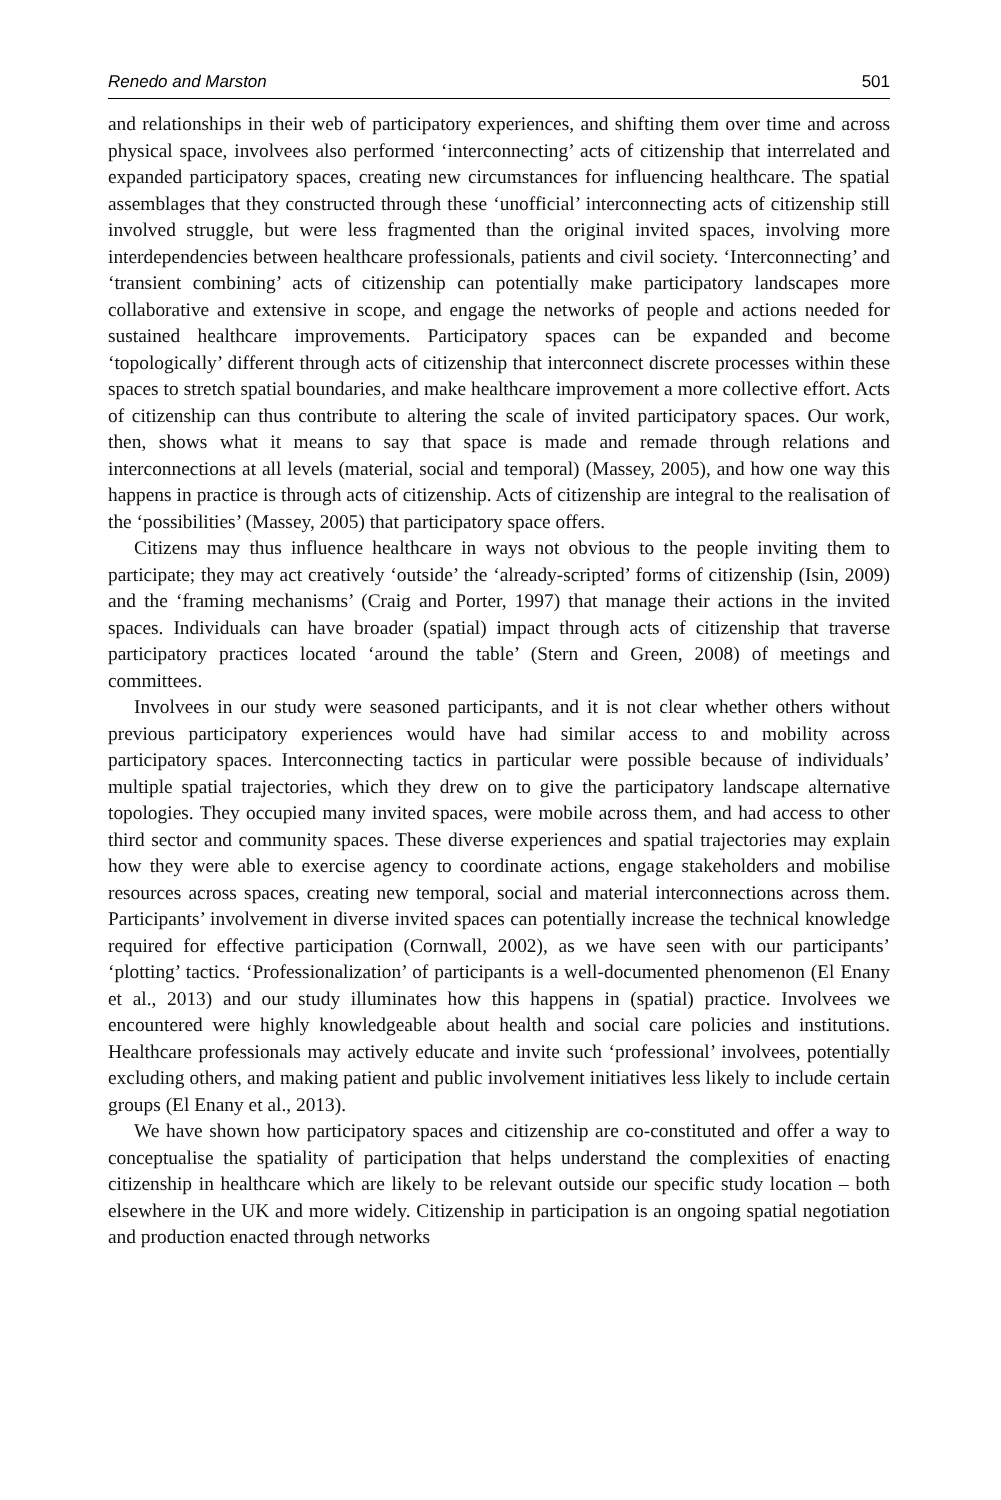Renedo and Marston 501
and relationships in their web of participatory experiences, and shifting them over time and across physical space, involvees also performed ‘interconnecting’ acts of citizenship that interrelated and expanded participatory spaces, creating new circumstances for influencing healthcare. The spatial assemblages that they constructed through these ‘unofficial’ interconnecting acts of citizenship still involved struggle, but were less fragmented than the original invited spaces, involving more interdependencies between healthcare professionals, patients and civil society. ‘Interconnecting’ and ‘transient combining’ acts of citizenship can potentially make participatory landscapes more collaborative and extensive in scope, and engage the networks of people and actions needed for sustained healthcare improvements. Participatory spaces can be expanded and become ‘topologically’ different through acts of citizenship that interconnect discrete processes within these spaces to stretch spatial boundaries, and make healthcare improvement a more collective effort. Acts of citizenship can thus contribute to altering the scale of invited participatory spaces. Our work, then, shows what it means to say that space is made and remade through relations and interconnections at all levels (material, social and temporal) (Massey, 2005), and how one way this happens in practice is through acts of citizenship. Acts of citizenship are integral to the realisation of the ‘possibilities’ (Massey, 2005) that participatory space offers.
Citizens may thus influence healthcare in ways not obvious to the people inviting them to participate; they may act creatively ‘outside’ the ‘already-scripted’ forms of citizenship (Isin, 2009) and the ‘framing mechanisms’ (Craig and Porter, 1997) that manage their actions in the invited spaces. Individuals can have broader (spatial) impact through acts of citizenship that traverse participatory practices located ‘around the table’ (Stern and Green, 2008) of meetings and committees.
Involvees in our study were seasoned participants, and it is not clear whether others without previous participatory experiences would have had similar access to and mobility across participatory spaces. Interconnecting tactics in particular were possible because of individuals’ multiple spatial trajectories, which they drew on to give the participatory landscape alternative topologies. They occupied many invited spaces, were mobile across them, and had access to other third sector and community spaces. These diverse experiences and spatial trajectories may explain how they were able to exercise agency to coordinate actions, engage stakeholders and mobilise resources across spaces, creating new temporal, social and material interconnections across them. Participants’ involvement in diverse invited spaces can potentially increase the technical knowledge required for effective participation (Cornwall, 2002), as we have seen with our participants’ ‘plotting’ tactics. ‘Professionalization’ of participants is a well-documented phenomenon (El Enany et al., 2013) and our study illuminates how this happens in (spatial) practice. Involvees we encountered were highly knowledgeable about health and social care policies and institutions. Healthcare professionals may actively educate and invite such ‘professional’ involvees, potentially excluding others, and making patient and public involvement initiatives less likely to include certain groups (El Enany et al., 2013).
We have shown how participatory spaces and citizenship are co-constituted and offer a way to conceptualise the spatiality of participation that helps understand the complexities of enacting citizenship in healthcare which are likely to be relevant outside our specific study location – both elsewhere in the UK and more widely. Citizenship in participation is an ongoing spatial negotiation and production enacted through networks